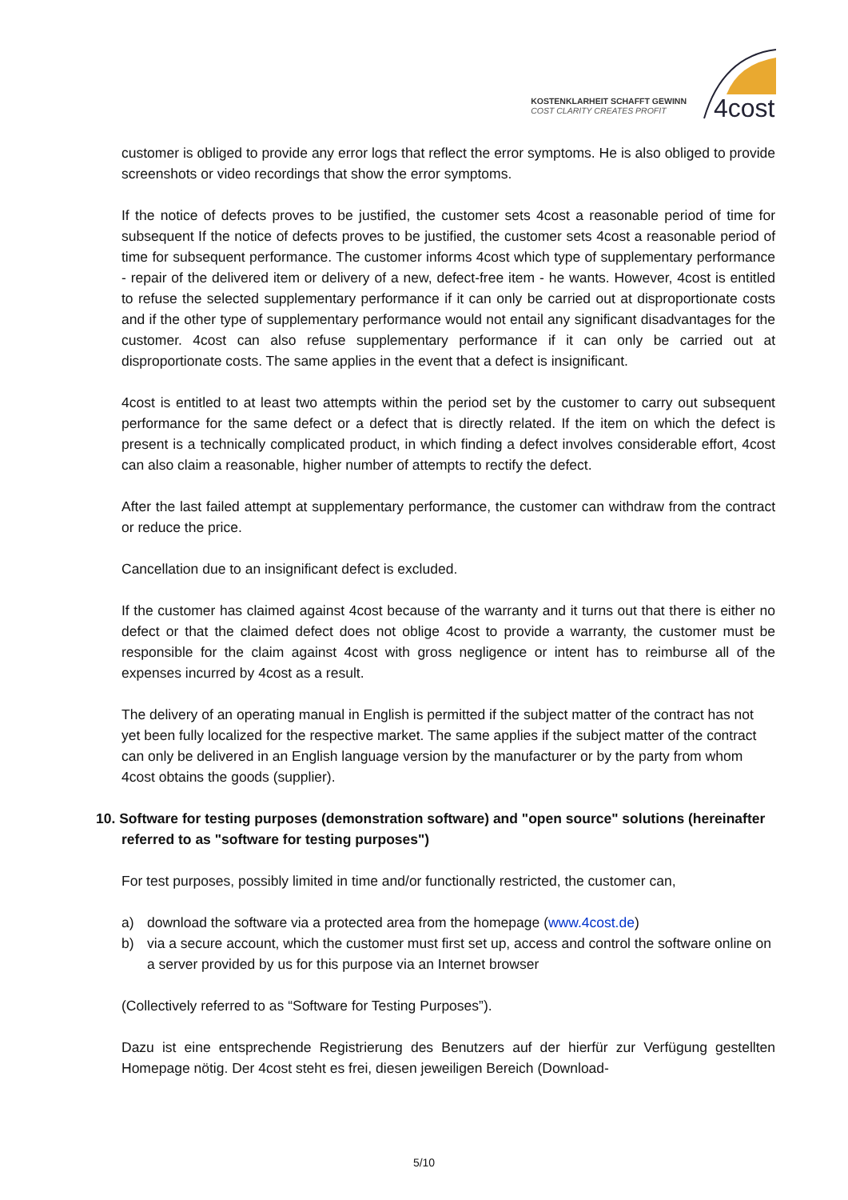KOSTENKLARHEIT SCHAFFT GEWINN
COST CLARITY CREATES PROFIT
4cost
customer is obliged to provide any error logs that reflect the error symptoms. He is also obliged to provide screenshots or video recordings that show the error symptoms.
If the notice of defects proves to be justified, the customer sets 4cost a reasonable period of time for subsequent If the notice of defects proves to be justified, the customer sets 4cost a reasonable period of time for subsequent performance. The customer informs 4cost which type of supplementary performance - repair of the delivered item or delivery of a new, defect-free item - he wants. However, 4cost is entitled to refuse the selected supplementary performance if it can only be carried out at disproportionate costs and if the other type of supplementary performance would not entail any significant disadvantages for the customer. 4cost can also refuse supplementary performance if it can only be carried out at disproportionate costs. The same applies in the event that a defect is insignificant.
4cost is entitled to at least two attempts within the period set by the customer to carry out subsequent performance for the same defect or a defect that is directly related. If the item on which the defect is present is a technically complicated product, in which finding a defect involves considerable effort, 4cost can also claim a reasonable, higher number of attempts to rectify the defect.
After the last failed attempt at supplementary performance, the customer can withdraw from the contract or reduce the price.
Cancellation due to an insignificant defect is excluded.
If the customer has claimed against 4cost because of the warranty and it turns out that there is either no defect or that the claimed defect does not oblige 4cost to provide a warranty, the customer must be responsible for the claim against 4cost with gross negligence or intent has to reimburse all of the expenses incurred by 4cost as a result.
The delivery of an operating manual in English is permitted if the subject matter of the contract has not yet been fully localized for the respective market. The same applies if the subject matter of the contract can only be delivered in an English language version by the manufacturer or by the party from whom 4cost obtains the goods (supplier).
10. Software for testing purposes (demonstration software) and "open source" solutions (hereinafter referred to as "software for testing purposes")
For test purposes, possibly limited in time and/or functionally restricted, the customer can,
a) download the software via a protected area from the homepage (www.4cost.de)
b) via a secure account, which the customer must first set up, access and control the software online on a server provided by us for this purpose via an Internet browser
(Collectively referred to as “Software for Testing Purposes”).
Dazu ist eine entsprechende Registrierung des Benutzers auf der hierfür zur Verfügung gestellten Homepage nötig. Der 4cost steht es frei, diesen jeweiligen Bereich (Download-
5/10